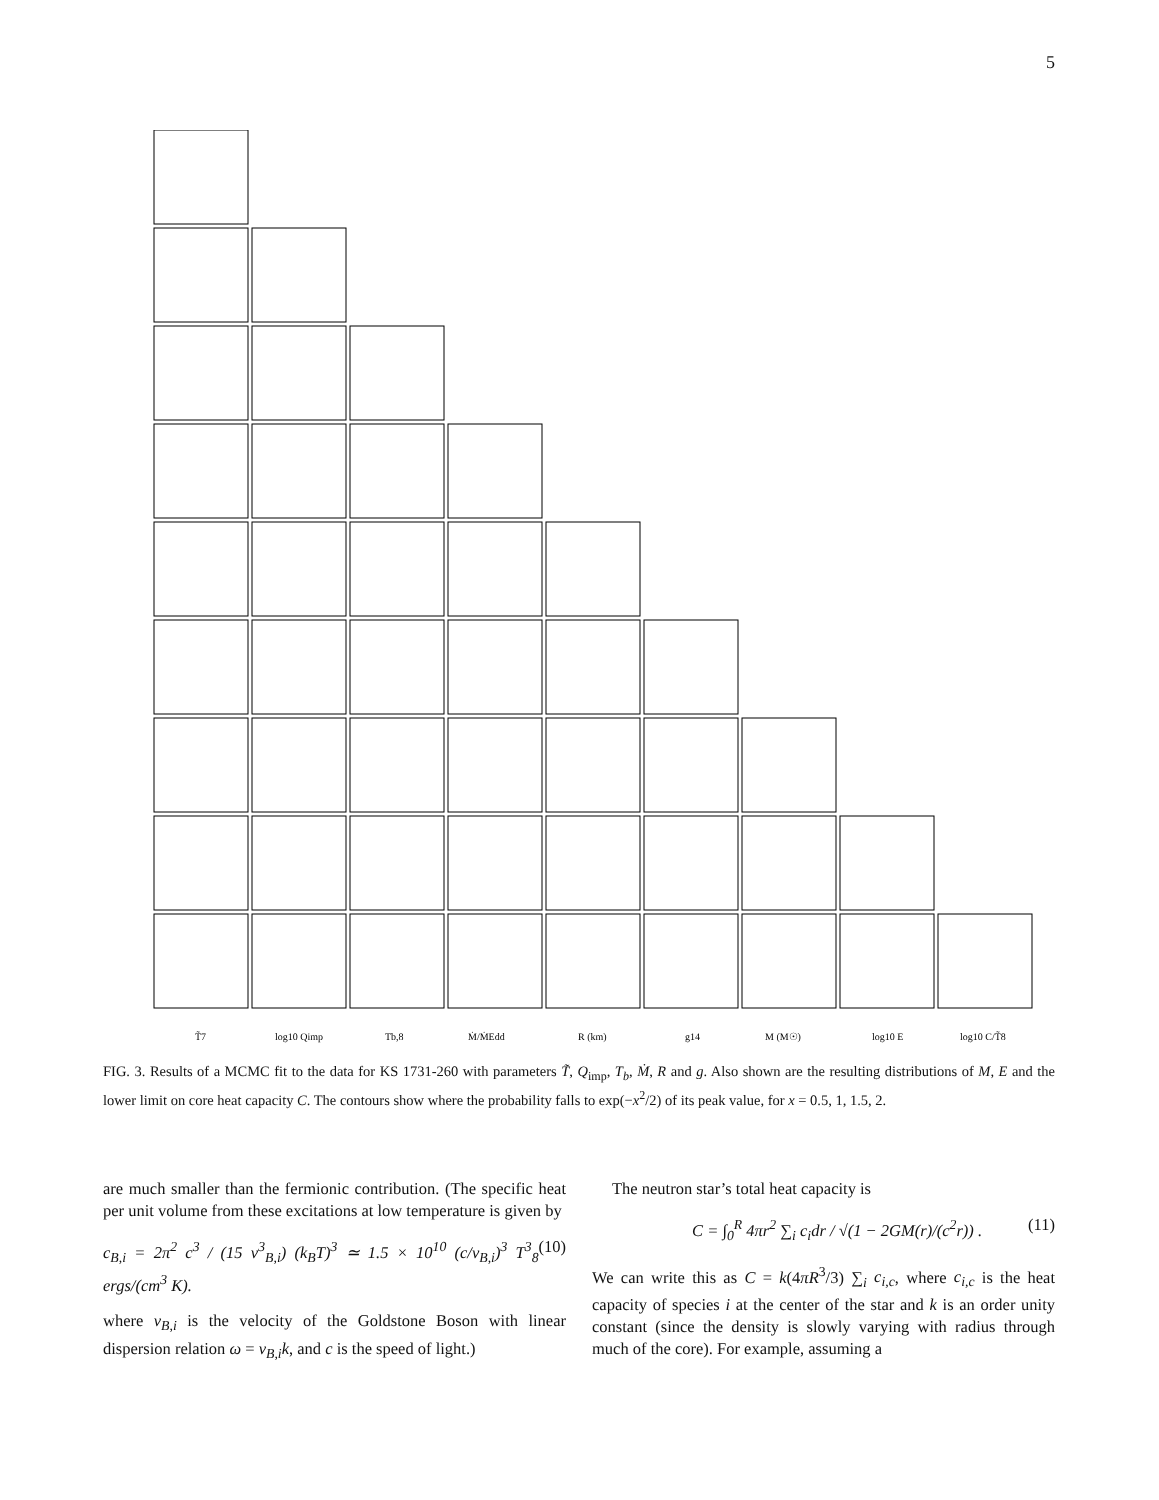5
T̃7
log10 Qimp
Tb,8
Ṁ/ṀEdd
R (km)
g14
M (M☉)
log10 E
log10 C/T̃8
FIG. 3. Results of a MCMC fit to the data for KS 1731-260 with parameters T̃, Q<sub>imp</sub>, T<sub>b</sub>, Ṁ, R and g. Also shown are the resulting distributions of M, E and the lower limit on core heat capacity C. The contours show where the probability falls to exp(−x<sup>2</sup>/2) of its peak value, for x = 0.5, 1, 1.5, 2.
are much smaller than the fermionic contribution. (The specific heat per unit volume from these excitations at low temperature is given by
c<sub>B,i</sub> = 2π<sup>2</sup> c<sup>3</sup> / (15 v<sup>3</sup><sub>B,i</sub>) (k<sub>B</sub>T)<sup>3</sup> ≃ 1.5 × 10<sup>10</sup> (c/v<sub>B,i</sub>)<sup>3</sup> T<sup>3</sup><sub>8</sub> ergs/(cm<sup>3</sup> K). (10)
where v<sub>B,i</sub> is the velocity of the Goldstone Boson with linear dispersion relation ω = v<sub>B,i</sub>k, and c is the speed of light.)
The neutron star’s total heat capacity is
C = ∫<sub>0</sub><sup>R</sup> 4πr<sup>2</sup> ∑<sub>i</sub> c<sub>i</sub>dr / √(1 − 2GM(r)/(c<sup>2</sup>r)) . (11)
We can write this as C = k(4πR<sup>3</sup>/3) ∑<sub>i</sub> c<sub>i,c</sub>, where c<sub>i,c</sub> is the heat capacity of species i at the center of the star and k is an order unity constant (since the density is slowly varying with radius through much of the core). For example, assuming a